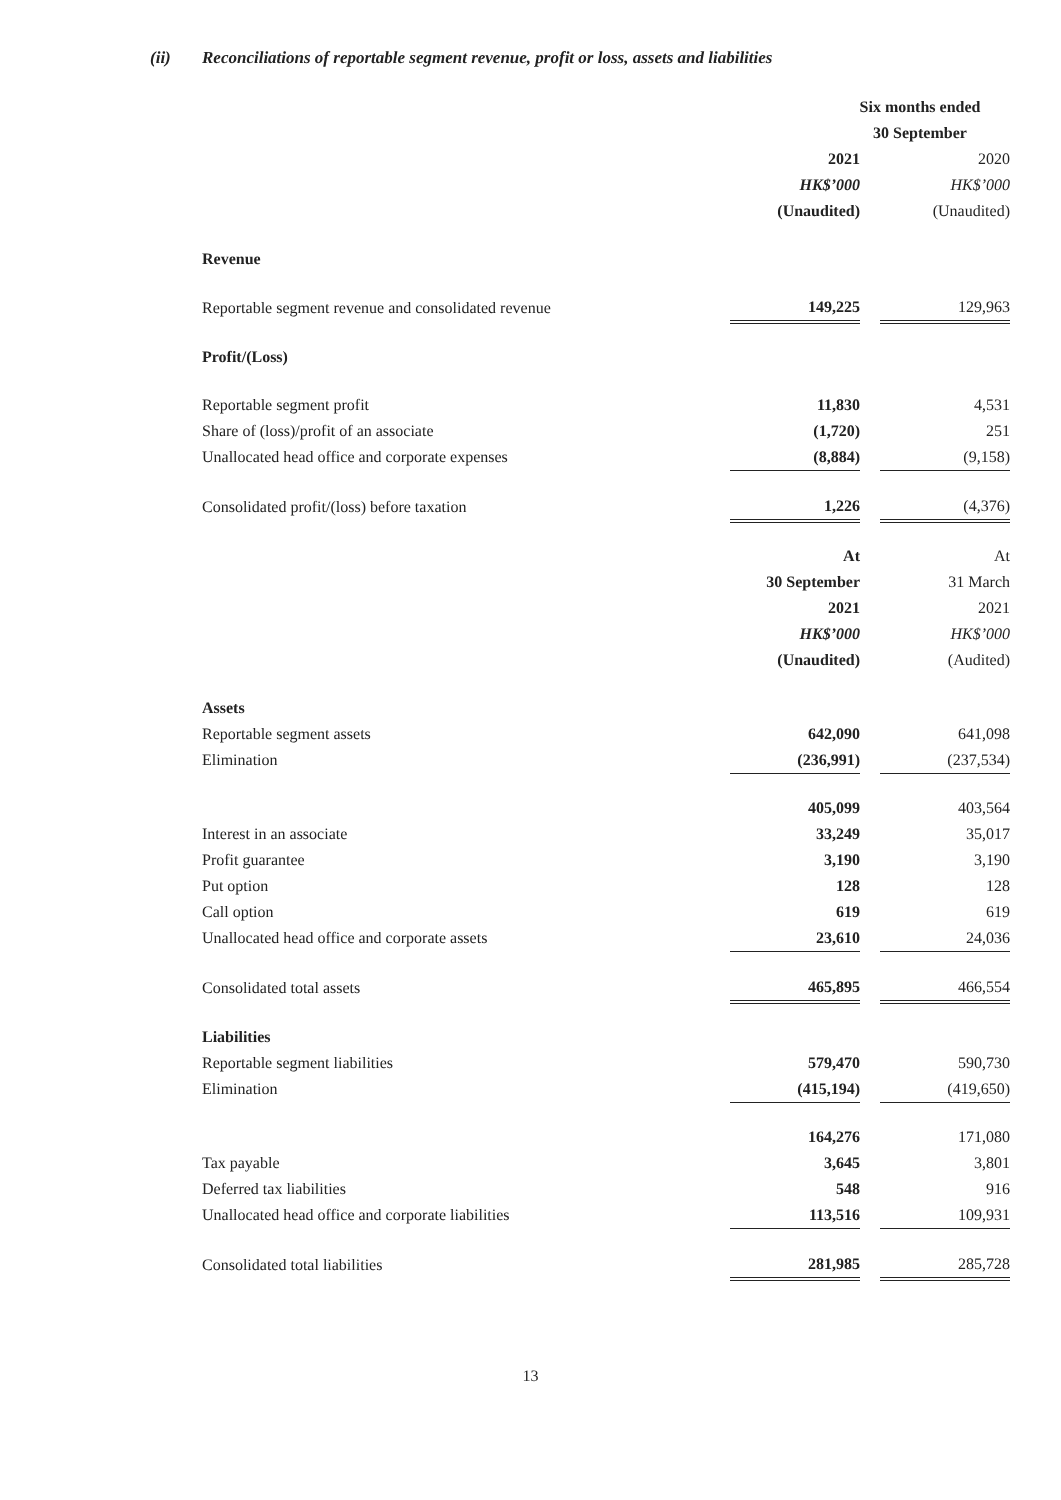(ii) Reconciliations of reportable segment revenue, profit or loss, assets and liabilities
| | Six months ended | | |
| | 30 September | | |
| | 2021 | | 2020 |
| | HK$’000 | | HK$’000 |
| | (Unaudited) | | (Unaudited) |
| Revenue | | | |
| Reportable segment revenue and consolidated revenue | 149,225 | | 129,963 |
| Profit/(Loss) | | | |
| Reportable segment profit | 11,830 | | 4,531 |
| Share of (loss)/profit of an associate | (1,720) | | 251 |
| Unallocated head office and corporate expenses | (8,884) | | (9,158) |
| Consolidated profit/(loss) before taxation | 1,226 | | (4,376) |
| | At | | At |
| | 30 September | | 31 March |
| | 2021 | | 2021 |
| | HK$’000 | | HK$’000 |
| | (Unaudited) | | (Audited) |
| Assets | | | |
| Reportable segment assets | 642,090 | | 641,098 |
| Elimination | (236,991) | | (237,534) |
| | 405,099 | | 403,564 |
| Interest in an associate | 33,249 | | 35,017 |
| Profit guarantee | 3,190 | | 3,190 |
| Put option | 128 | | 128 |
| Call option | 619 | | 619 |
| Unallocated head office and corporate assets | 23,610 | | 24,036 |
| Consolidated total assets | 465,895 | | 466,554 |
| Liabilities | | | |
| Reportable segment liabilities | 579,470 | | 590,730 |
| Elimination | (415,194) | | (419,650) |
| | 164,276 | | 171,080 |
| Tax payable | 3,645 | | 3,801 |
| Deferred tax liabilities | 548 | | 916 |
| Unallocated head office and corporate liabilities | 113,516 | | 109,931 |
| Consolidated total liabilities | 281,985 | | 285,728 |
13